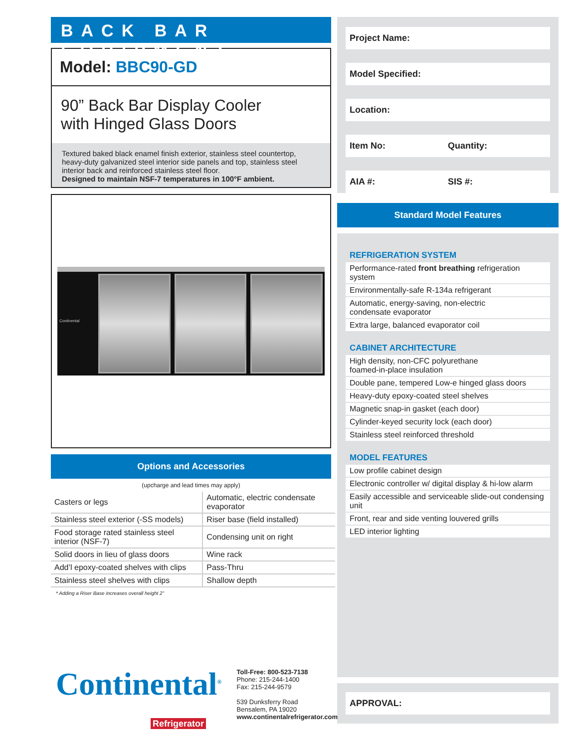BACK BAR EQUIPMENT
Model: BBC90-GD
90” Back Bar Display Cooler
with Hinged Glass Doors
Textured baked black enamel finish exterior, stainless steel countertop, heavy-duty galvanized steel interior side panels and top, stainless steel interior back and reinforced stainless steel floor.
Designed to maintain NSF-7 temperatures in 100°F ambient.
Continental
Options and Accessories
(upcharge and lead times may apply)
| Casters or legs | Automatic, electric condensate evaporator |
| Stainless steel exterior (-SS models) | Riser base (field installed) |
| Food storage rated stainless steel interior (NSF-7) | Condensing unit on right |
| Solid doors in lieu of glass doors | Wine rack |
| Add’l epoxy-coated shelves with clips | Pass-Thru |
| Stainless steel shelves with clips | Shallow depth |
* Adding a Riser Base increases overall height 2”
Project Name:
Model Specified:
Location:
Item No: Quantity:
AIA #: SIS #:
Standard Model Features
REFRIGERATION SYSTEM
Performance-rated front breathing refrigeration system
Environmentally-safe R-134a refrigerant
Automatic, energy-saving, non-electric
condensate evaporator
Extra large, balanced evaporator coil
CABINET ARCHITECTURE
High density, non-CFC polyurethane
foamed-in-place insulation
Double pane, tempered Low-e hinged glass doors
Heavy-duty epoxy-coated steel shelves
Magnetic snap-in gasket (each door)
Cylinder-keyed security lock (each door)
Stainless steel reinforced threshold
MODEL FEATURES
Low profile cabinet design
Electronic controller w/ digital display & hi-low alarm
Easily accessible and serviceable slide-out condensing unit
Front, rear and side venting louvered grills
LED interior lighting
APPROVAL:
Continental<sup>®</sup>
Refrigerator
Toll-Free: 800-523-7138
Phone: 215-244-1400
Fax: 215-244-9579
539 Dunksferry Road
Bensalem, PA 19020
www.continentalrefrigerator.com